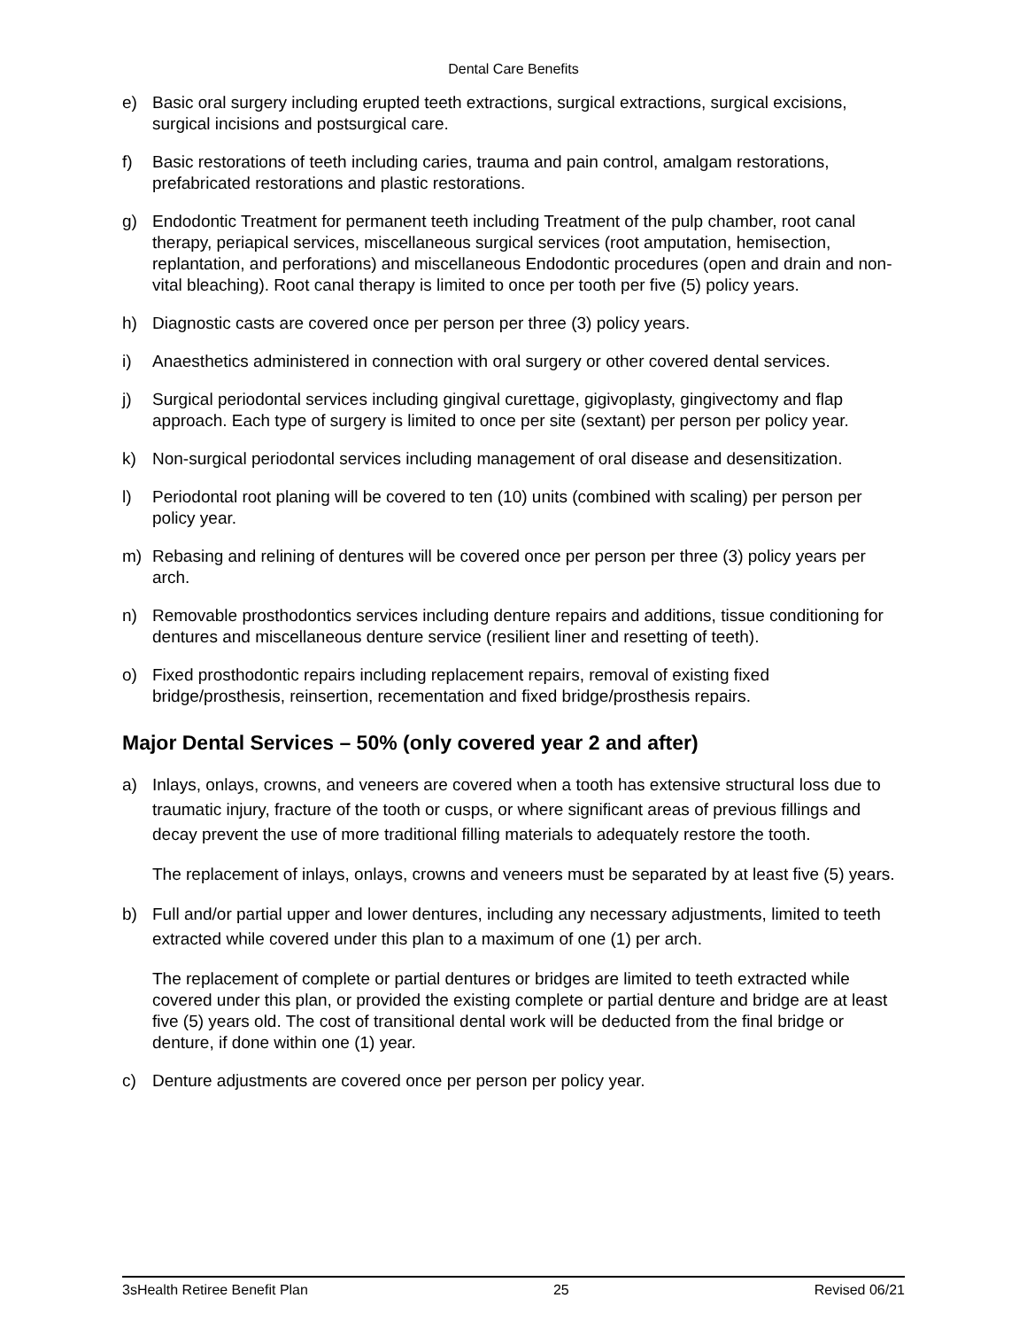Dental Care Benefits
e) Basic oral surgery including erupted teeth extractions, surgical extractions, surgical excisions, surgical incisions and postsurgical care.
f) Basic restorations of teeth including caries, trauma and pain control, amalgam restorations, prefabricated restorations and plastic restorations.
g) Endodontic Treatment for permanent teeth including Treatment of the pulp chamber, root canal therapy, periapical services, miscellaneous surgical services (root amputation, hemisection, replantation, and perforations) and miscellaneous Endodontic procedures (open and drain and non-vital bleaching). Root canal therapy is limited to once per tooth per five (5) policy years.
h) Diagnostic casts are covered once per person per three (3) policy years.
i) Anaesthetics administered in connection with oral surgery or other covered dental services.
j) Surgical periodontal services including gingival curettage, gigivoplasty, gingivectomy and flap approach. Each type of surgery is limited to once per site (sextant) per person per policy year.
k) Non-surgical periodontal services including management of oral disease and desensitization.
l) Periodontal root planing will be covered to ten (10) units (combined with scaling) per person per policy year.
m) Rebasing and relining of dentures will be covered once per person per three (3) policy years per arch.
n) Removable prosthodontics services including denture repairs and additions, tissue conditioning for dentures and miscellaneous denture service (resilient liner and resetting of teeth).
o) Fixed prosthodontic repairs including replacement repairs, removal of existing fixed bridge/prosthesis, reinsertion, recementation and fixed bridge/prosthesis repairs.
Major Dental Services – 50% (only covered year 2 and after)
a) Inlays, onlays, crowns, and veneers are covered when a tooth has extensive structural loss due to traumatic injury, fracture of the tooth or cusps, or where significant areas of previous fillings and decay prevent the use of more traditional filling materials to adequately restore the tooth.
The replacement of inlays, onlays, crowns and veneers must be separated by at least five (5) years.
b) Full and/or partial upper and lower dentures, including any necessary adjustments, limited to teeth extracted while covered under this plan to a maximum of one (1) per arch.
The replacement of complete or partial dentures or bridges are limited to teeth extracted while covered under this plan, or provided the existing complete or partial denture and bridge are at least five (5) years old. The cost of transitional dental work will be deducted from the final bridge or denture, if done within one (1) year.
c) Denture adjustments are covered once per person per policy year.
3sHealth Retiree Benefit Plan 25 Revised 06/21